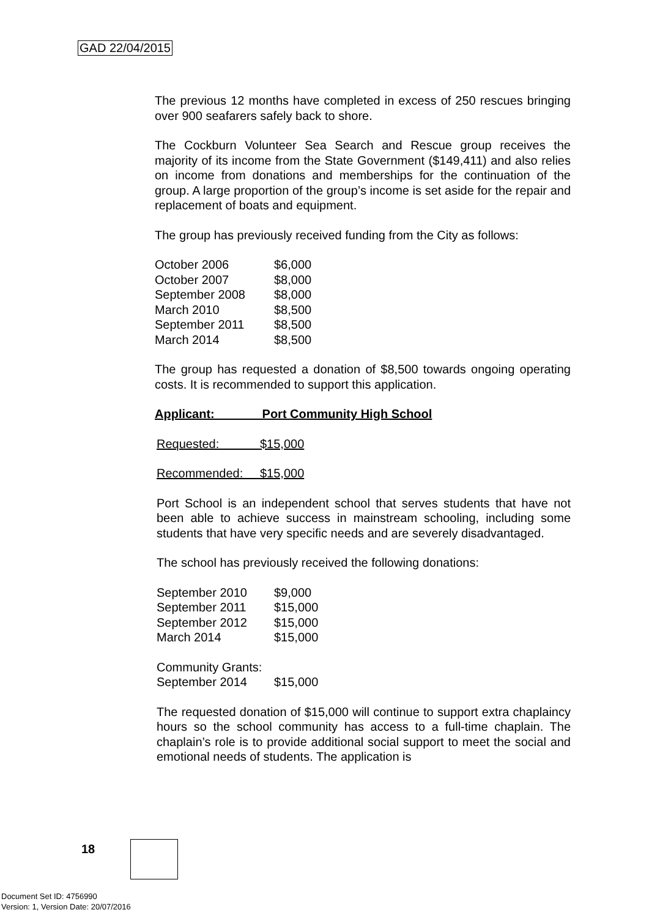GAD 22/04/2015
The previous 12 months have completed in excess of 250 rescues bringing over 900 seafarers safely back to shore.
The Cockburn Volunteer Sea Search and Rescue group receives the majority of its income from the State Government ($149,411) and also relies on income from donations and memberships for the continuation of the group. A large proportion of the group’s income is set aside for the repair and replacement of boats and equipment.
The group has previously received funding from the City as follows:
| October 2006 | $6,000 |
| October 2007 | $8,000 |
| September 2008 | $8,000 |
| March 2010 | $8,500 |
| September 2011 | $8,500 |
| March 2014 | $8,500 |
The group has requested a donation of $8,500 towards ongoing operating costs. It is recommended to support this application.
Applicant: Port Community High School
Requested: $15,000
Recommended: $15,000
Port School is an independent school that serves students that have not been able to achieve success in mainstream schooling, including some students that have very specific needs and are severely disadvantaged.
The school has previously received the following donations:
| September 2010 | $9,000 |
| September 2011 | $15,000 |
| September 2012 | $15,000 |
| March 2014 | $15,000 |
| Community Grants: | |
| September 2014 | $15,000 |
The requested donation of $15,000 will continue to support extra chaplaincy hours so the school community has access to a full-time chaplain. The chaplain’s role is to provide additional social support to meet the social and emotional needs of students. The application is
18
Document Set ID: 4756990
Version: 1, Version Date: 20/07/2016